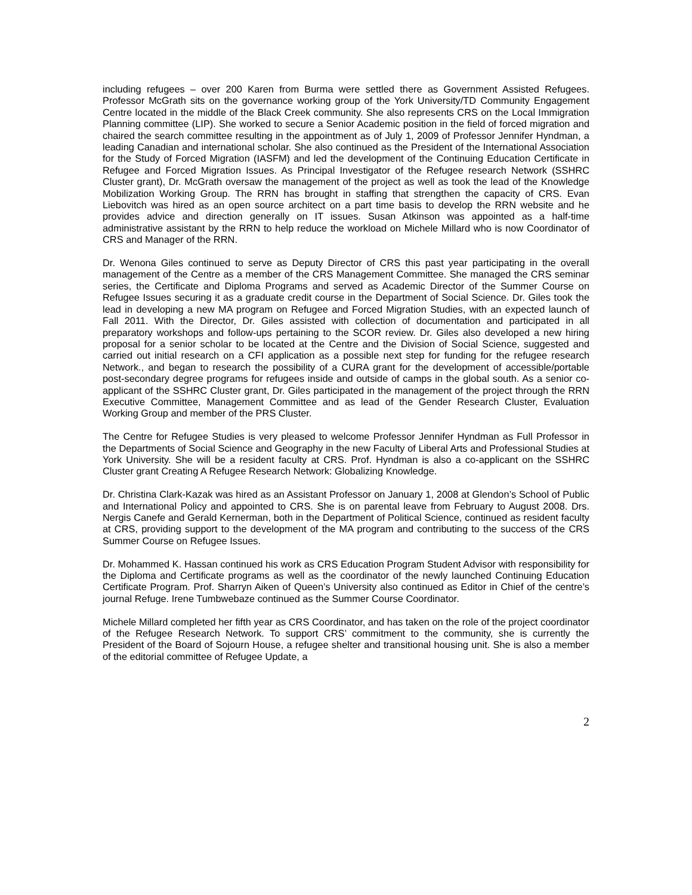including refugees – over 200 Karen from Burma were settled there as Government Assisted Refugees. Professor McGrath sits on the governance working group of the York University/TD Community Engagement Centre located in the middle of the Black Creek community. She also represents CRS on the Local Immigration Planning committee (LIP). She worked to secure a Senior Academic position in the field of forced migration and chaired the search committee resulting in the appointment as of July 1, 2009 of Professor Jennifer Hyndman, a leading Canadian and international scholar. She also continued as the President of the International Association for the Study of Forced Migration (IASFM) and led the development of the Continuing Education Certificate in Refugee and Forced Migration Issues. As Principal Investigator of the Refugee research Network (SSHRC Cluster grant), Dr. McGrath oversaw the management of the project as well as took the lead of the Knowledge Mobilization Working Group. The RRN has brought in staffing that strengthen the capacity of CRS. Evan Liebovitch was hired as an open source architect on a part time basis to develop the RRN website and he provides advice and direction generally on IT issues. Susan Atkinson was appointed as a half-time administrative assistant by the RRN to help reduce the workload on Michele Millard who is now Coordinator of CRS and Manager of the RRN.
Dr. Wenona Giles continued to serve as Deputy Director of CRS this past year participating in the overall management of the Centre as a member of the CRS Management Committee. She managed the CRS seminar series, the Certificate and Diploma Programs and served as Academic Director of the Summer Course on Refugee Issues securing it as a graduate credit course in the Department of Social Science. Dr. Giles took the lead in developing a new MA program on Refugee and Forced Migration Studies, with an expected launch of Fall 2011. With the Director, Dr. Giles assisted with collection of documentation and participated in all preparatory workshops and follow-ups pertaining to the SCOR review. Dr. Giles also developed a new hiring proposal for a senior scholar to be located at the Centre and the Division of Social Science, suggested and carried out initial research on a CFI application as a possible next step for funding for the refugee research Network., and began to research the possibility of a CURA grant for the development of accessible/portable post-secondary degree programs for refugees inside and outside of camps in the global south. As a senior co-applicant of the SSHRC Cluster grant, Dr. Giles participated in the management of the project through the RRN Executive Committee, Management Committee and as lead of the Gender Research Cluster, Evaluation Working Group and member of the PRS Cluster.
The Centre for Refugee Studies is very pleased to welcome Professor Jennifer Hyndman as Full Professor in the Departments of Social Science and Geography in the new Faculty of Liberal Arts and Professional Studies at York University. She will be a resident faculty at CRS. Prof. Hyndman is also a co-applicant on the SSHRC Cluster grant Creating A Refugee Research Network: Globalizing Knowledge.
Dr. Christina Clark-Kazak was hired as an Assistant Professor on January 1, 2008 at Glendon’s School of Public and International Policy and appointed to CRS. She is on parental leave from February to August 2008. Drs. Nergis Canefe and Gerald Kernerman, both in the Department of Political Science, continued as resident faculty at CRS, providing support to the development of the MA program and contributing to the success of the CRS Summer Course on Refugee Issues.
Dr. Mohammed K. Hassan continued his work as CRS Education Program Student Advisor with responsibility for the Diploma and Certificate programs as well as the coordinator of the newly launched Continuing Education Certificate Program. Prof. Sharryn Aiken of Queen’s University also continued as Editor in Chief of the centre’s journal Refuge. Irene Tumbwebaze continued as the Summer Course Coordinator.
Michele Millard completed her fifth year as CRS Coordinator, and has taken on the role of the project coordinator of the Refugee Research Network. To support CRS’ commitment to the community, she is currently the President of the Board of Sojourn House, a refugee shelter and transitional housing unit. She is also a member of the editorial committee of Refugee Update, a
2